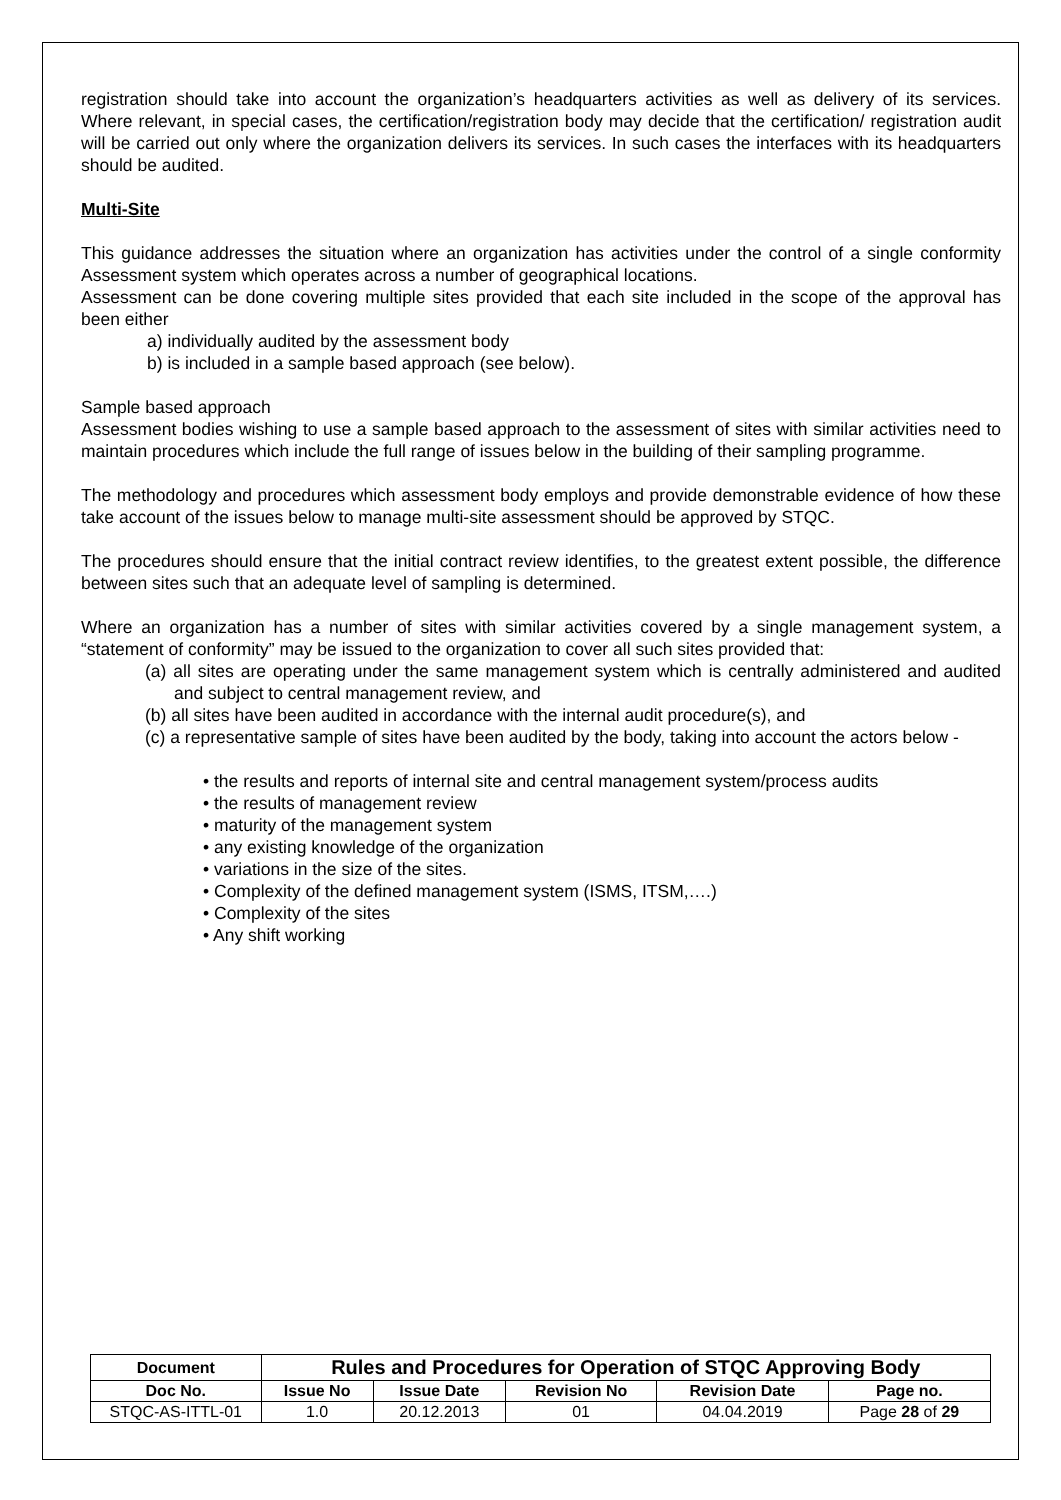registration should take into account the organization’s headquarters activities as well as delivery of its services. Where relevant, in special cases, the certification/registration body may decide that the certification/ registration audit will be carried out only where the organization delivers its services. In such cases the interfaces with its headquarters should be audited.
Multi-Site
This guidance addresses the situation where an organization has activities under the control of a single conformity Assessment system which operates across a number of geographical locations.
Assessment can be done covering multiple sites provided that each site included in the scope of the approval has been either
a) individually audited by the assessment body
b) is included in a sample based approach (see below).
Sample based approach
Assessment bodies wishing to use a sample based approach to the assessment of sites with similar activities need to maintain procedures which include the full range of issues below in the building of their sampling programme.
The methodology and procedures which assessment body employs and provide demonstrable evidence of how these take account of the issues below to manage multi-site assessment should be approved by STQC.
The procedures should ensure that the initial contract review identifies, to the greatest extent possible, the difference between sites such that an adequate level of sampling is determined.
Where an organization has a number of sites with similar activities covered by a single management system, a “statement of conformity” may be issued to the organization to cover all such sites provided that:
(a) all sites are operating under the same management system which is centrally administered and audited and subject to central management review, and
(b) all sites have been audited in accordance with the internal audit procedure(s), and
(c) a representative sample of sites have been audited by the body, taking into account the actors below -
• the results and reports of internal site and central management system/process audits
• the results of management review
• maturity of the management system
• any existing knowledge of the organization
• variations in the size of the sites.
• Complexity of the defined management system (ISMS, ITSM,….)
• Complexity of the sites
• Any shift working
| Document | Rules and Procedures for Operation of STQC Approving Body | | | | |
| --- | --- | --- | --- | --- | --- |
| Doc No. | Issue No | Issue Date | Revision No | Revision Date | Page no. |
| STQC-AS-ITTL-01 | 1.0 | 20.12.2013 | 01 | 04.04.2019 | Page 28 of 29 |